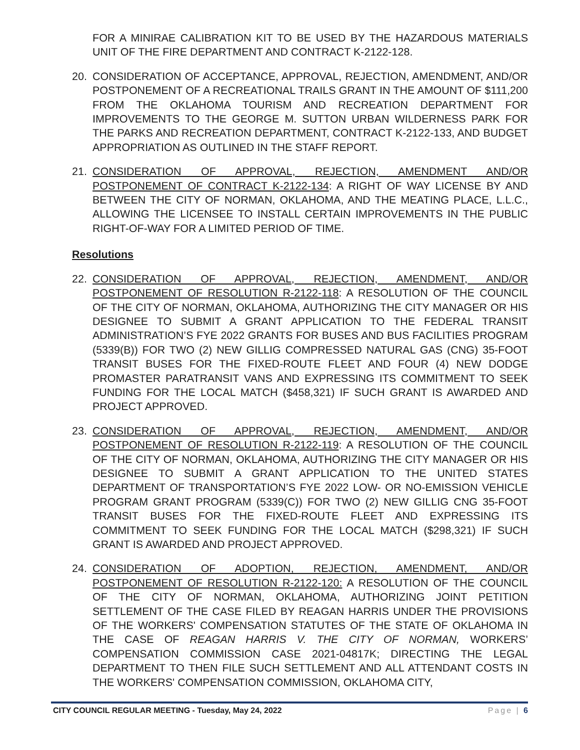FOR A MINIRAE CALIBRATION KIT TO BE USED BY THE HAZARDOUS MATERIALS UNIT OF THE FIRE DEPARTMENT AND CONTRACT K-2122-128.
20. CONSIDERATION OF ACCEPTANCE, APPROVAL, REJECTION, AMENDMENT, AND/OR POSTPONEMENT OF A RECREATIONAL TRAILS GRANT IN THE AMOUNT OF $111,200 FROM THE OKLAHOMA TOURISM AND RECREATION DEPARTMENT FOR IMPROVEMENTS TO THE GEORGE M. SUTTON URBAN WILDERNESS PARK FOR THE PARKS AND RECREATION DEPARTMENT, CONTRACT K-2122-133, AND BUDGET APPROPRIATION AS OUTLINED IN THE STAFF REPORT.
21. CONSIDERATION OF APPROVAL, REJECTION, AMENDMENT AND/OR POSTPONEMENT OF CONTRACT K-2122-134: A RIGHT OF WAY LICENSE BY AND BETWEEN THE CITY OF NORMAN, OKLAHOMA, AND THE MEATING PLACE, L.L.C., ALLOWING THE LICENSEE TO INSTALL CERTAIN IMPROVEMENTS IN THE PUBLIC RIGHT-OF-WAY FOR A LIMITED PERIOD OF TIME.
Resolutions
22. CONSIDERATION OF APPROVAL, REJECTION, AMENDMENT, AND/OR POSTPONEMENT OF RESOLUTION R-2122-118: A RESOLUTION OF THE COUNCIL OF THE CITY OF NORMAN, OKLAHOMA, AUTHORIZING THE CITY MANAGER OR HIS DESIGNEE TO SUBMIT A GRANT APPLICATION TO THE FEDERAL TRANSIT ADMINISTRATION’S FYE 2022 GRANTS FOR BUSES AND BUS FACILITIES PROGRAM (5339(B)) FOR TWO (2) NEW GILLIG COMPRESSED NATURAL GAS (CNG) 35-FOOT TRANSIT BUSES FOR THE FIXED-ROUTE FLEET AND FOUR (4) NEW DODGE PROMASTER PARATRANSIT VANS AND EXPRESSING ITS COMMITMENT TO SEEK FUNDING FOR THE LOCAL MATCH ($458,321) IF SUCH GRANT IS AWARDED AND PROJECT APPROVED.
23. CONSIDERATION OF APPROVAL, REJECTION, AMENDMENT, AND/OR POSTPONEMENT OF RESOLUTION R-2122-119: A RESOLUTION OF THE COUNCIL OF THE CITY OF NORMAN, OKLAHOMA, AUTHORIZING THE CITY MANAGER OR HIS DESIGNEE TO SUBMIT A GRANT APPLICATION TO THE UNITED STATES DEPARTMENT OF TRANSPORTATION’S FYE 2022 LOW- OR NO-EMISSION VEHICLE PROGRAM GRANT PROGRAM (5339(C)) FOR TWO (2) NEW GILLIG CNG 35-FOOT TRANSIT BUSES FOR THE FIXED-ROUTE FLEET AND EXPRESSING ITS COMMITMENT TO SEEK FUNDING FOR THE LOCAL MATCH ($298,321) IF SUCH GRANT IS AWARDED AND PROJECT APPROVED.
24. CONSIDERATION OF ADOPTION, REJECTION, AMENDMENT, AND/OR POSTPONEMENT OF RESOLUTION R-2122-120: A RESOLUTION OF THE COUNCIL OF THE CITY OF NORMAN, OKLAHOMA, AUTHORIZING JOINT PETITION SETTLEMENT OF THE CASE FILED BY REAGAN HARRIS UNDER THE PROVISIONS OF THE WORKERS' COMPENSATION STATUTES OF THE STATE OF OKLAHOMA IN THE CASE OF REAGAN HARRIS V. THE CITY OF NORMAN, WORKERS’ COMPENSATION COMMISSION CASE 2021-04817K; DIRECTING THE LEGAL DEPARTMENT TO THEN FILE SUCH SETTLEMENT AND ALL ATTENDANT COSTS IN THE WORKERS' COMPENSATION COMMISSION, OKLAHOMA CITY,
CITY COUNCIL REGULAR MEETING - Tuesday, May 24, 2022 Page | 6